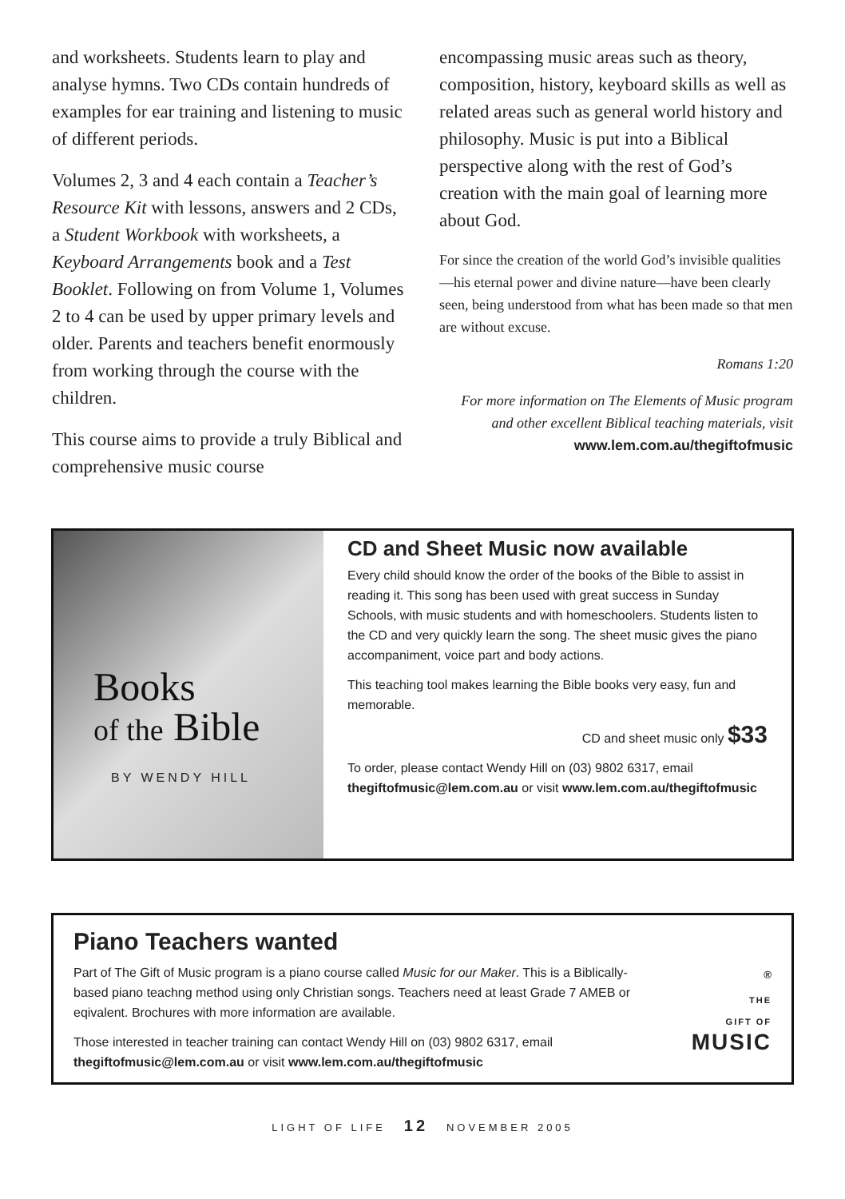and worksheets. Students learn to play and analyse hymns. Two CDs contain hundreds of examples for ear training and listening to music of different periods.
Volumes 2, 3 and 4 each contain a Teacher’s Resource Kit with lessons, answers and 2 CDs, a Student Workbook with worksheets, a Keyboard Arrangements book and a Test Booklet. Following on from Volume 1, Volumes 2 to 4 can be used by upper primary levels and older. Parents and teachers benefit enormously from working through the course with the children.
This course aims to provide a truly Biblical and comprehensive music course
encompassing music areas such as theory, composition, history, keyboard skills as well as related areas such as general world history and philosophy. Music is put into a Biblical perspective along with the rest of God’s creation with the main goal of learning more about God.
For since the creation of the world God’s invisible qualities—his eternal power and divine nature—have been clearly seen, being understood from what has been made so that men are without excuse.
Romans 1:20
For more information on The Elements of Music program and other excellent Biblical teaching materials, visit www.lem.com.au/thegiftofmusic
Books
of the Bible
BY WENDY HILL
CD and Sheet Music now available
Every child should know the order of the books of the Bible to assist in reading it. This song has been used with great success in Sunday Schools, with music students and with homeschoolers. Students listen to the CD and very quickly learn the song. The sheet music gives the piano accompaniment, voice part and body actions.
This teaching tool makes learning the Bible books very easy, fun and memorable.
CD and sheet music only $33
To order, please contact Wendy Hill on (03) 9802 6317, email thegiftofmusic@lem.com.au or visit www.lem.com.au/thegiftofmusic
Piano Teachers wanted
Part of The Gift of Music program is a piano course called Music for our Maker. This is a Biblically-based piano teachng method using only Christian songs. Teachers need at least Grade 7 AMEB or eqivalent. Brochures with more information are available.
Those interested in teacher training can contact Wendy Hill on (03) 9802 6317, email thegiftofmusic@lem.com.au or visit www.lem.com.au/thegiftofmusic
<sup>®</sup>
THE
GIFT OF
MUSIC
LIGHT OF LIFE 12 NOVEMBER 2005